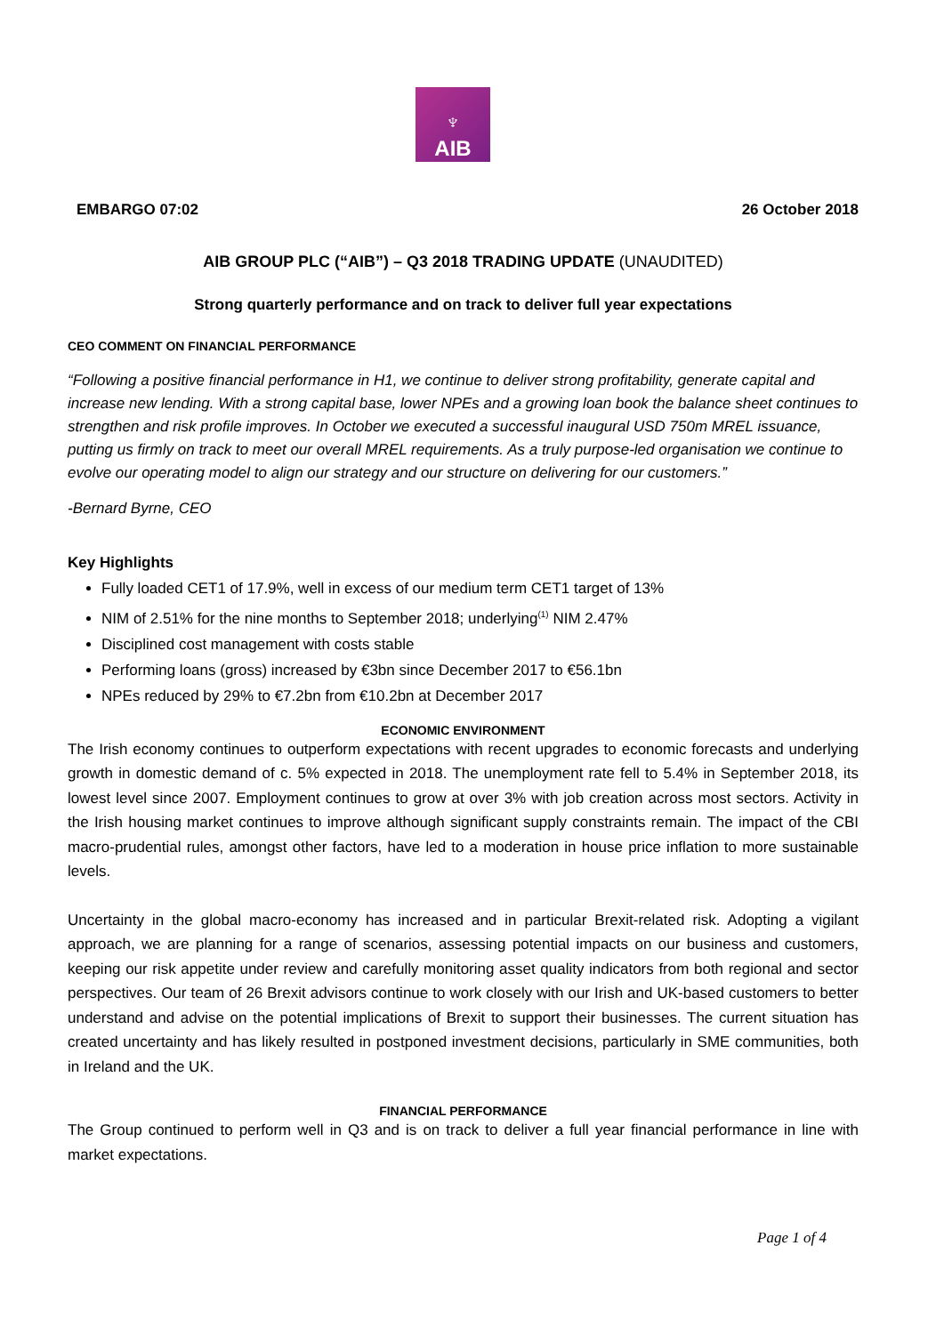♆
AIB
EMBARGO 07:02 26 October 2018
AIB GROUP PLC (“AIB”) – Q3 2018 TRADING UPDATE (UNAUDITED)
Strong quarterly performance and on track to deliver full year expectations
CEO COMMENT ON FINANCIAL PERFORMANCE
“Following a positive financial performance in H1, we continue to deliver strong profitability, generate capital and increase new lending. With a strong capital base, lower NPEs and a growing loan book the balance sheet continues to strengthen and risk profile improves. In October we executed a successful inaugural USD 750m MREL issuance, putting us firmly on track to meet our overall MREL requirements. As a truly purpose-led organisation we continue to evolve our operating model to align our strategy and our structure on delivering for our customers.”
-Bernard Byrne, CEO
Key Highlights
Fully loaded CET1 of 17.9%, well in excess of our medium term CET1 target of 13%
NIM of 2.51% for the nine months to September 2018; underlying<sup>(1)</sup> NIM 2.47%
Disciplined cost management with costs stable
Performing loans (gross) increased by €3bn since December 2017 to €56.1bn
NPEs reduced by 29% to €7.2bn from €10.2bn at December 2017
ECONOMIC ENVIRONMENT
The Irish economy continues to outperform expectations with recent upgrades to economic forecasts and underlying growth in domestic demand of c. 5% expected in 2018. The unemployment rate fell to 5.4% in September 2018, its lowest level since 2007. Employment continues to grow at over 3% with job creation across most sectors. Activity in the Irish housing market continues to improve although significant supply constraints remain. The impact of the CBI macro-prudential rules, amongst other factors, have led to a moderation in house price inflation to more sustainable levels.
Uncertainty in the global macro-economy has increased and in particular Brexit-related risk. Adopting a vigilant approach, we are planning for a range of scenarios, assessing potential impacts on our business and customers, keeping our risk appetite under review and carefully monitoring asset quality indicators from both regional and sector perspectives. Our team of 26 Brexit advisors continue to work closely with our Irish and UK-based customers to better understand and advise on the potential implications of Brexit to support their businesses. The current situation has created uncertainty and has likely resulted in postponed investment decisions, particularly in SME communities, both in Ireland and the UK.
FINANCIAL PERFORMANCE
The Group continued to perform well in Q3 and is on track to deliver a full year financial performance in line with market expectations.
Page 1 of 4